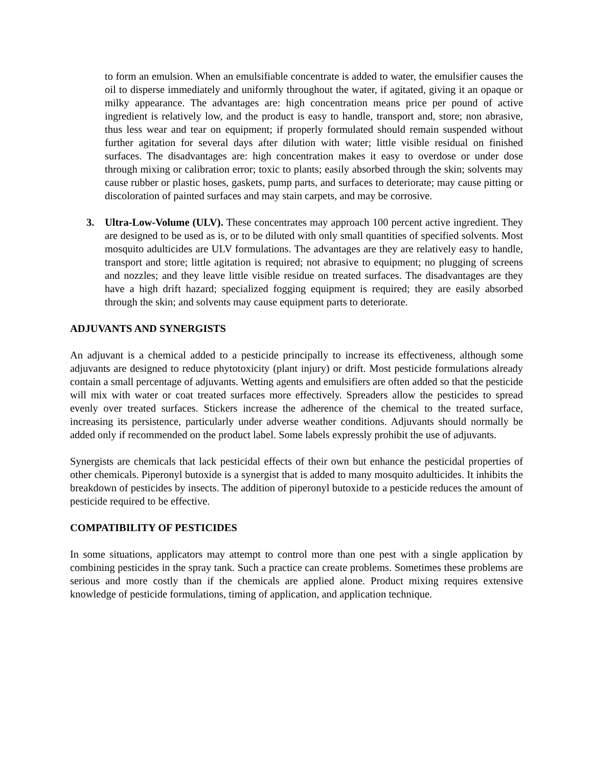to form an emulsion. When an emulsifiable concentrate is added to water, the emulsifier causes the oil to disperse immediately and uniformly throughout the water, if agitated, giving it an opaque or milky appearance. The advantages are: high concentration means price per pound of active ingredient is relatively low, and the product is easy to handle, transport and, store; non abrasive, thus less wear and tear on equipment; if properly formulated should remain suspended without further agitation for several days after dilution with water; little visible residual on finished surfaces. The disadvantages are: high concentration makes it easy to overdose or under dose through mixing or calibration error; toxic to plants; easily absorbed through the skin; solvents may cause rubber or plastic hoses, gaskets, pump parts, and surfaces to deteriorate; may cause pitting or discoloration of painted surfaces and may stain carpets, and may be corrosive.
3. Ultra-Low-Volume (ULV). These concentrates may approach 100 percent active ingredient. They are designed to be used as is, or to be diluted with only small quantities of specified solvents. Most mosquito adulticides are ULV formulations. The advantages are they are relatively easy to handle, transport and store; little agitation is required; not abrasive to equipment; no plugging of screens and nozzles; and they leave little visible residue on treated surfaces. The disadvantages are they have a high drift hazard; specialized fogging equipment is required; they are easily absorbed through the skin; and solvents may cause equipment parts to deteriorate.
ADJUVANTS AND SYNERGISTS
An adjuvant is a chemical added to a pesticide principally to increase its effectiveness, although some adjuvants are designed to reduce phytotoxicity (plant injury) or drift. Most pesticide formulations already contain a small percentage of adjuvants. Wetting agents and emulsifiers are often added so that the pesticide will mix with water or coat treated surfaces more effectively. Spreaders allow the pesticides to spread evenly over treated surfaces. Stickers increase the adherence of the chemical to the treated surface, increasing its persistence, particularly under adverse weather conditions. Adjuvants should normally be added only if recommended on the product label. Some labels expressly prohibit the use of adjuvants.
Synergists are chemicals that lack pesticidal effects of their own but enhance the pesticidal properties of other chemicals. Piperonyl butoxide is a synergist that is added to many mosquito adulticides. It inhibits the breakdown of pesticides by insects. The addition of piperonyl butoxide to a pesticide reduces the amount of pesticide required to be effective.
COMPATIBILITY OF PESTICIDES
In some situations, applicators may attempt to control more than one pest with a single application by combining pesticides in the spray tank. Such a practice can create problems. Sometimes these problems are serious and more costly than if the chemicals are applied alone. Product mixing requires extensive knowledge of pesticide formulations, timing of application, and application technique.